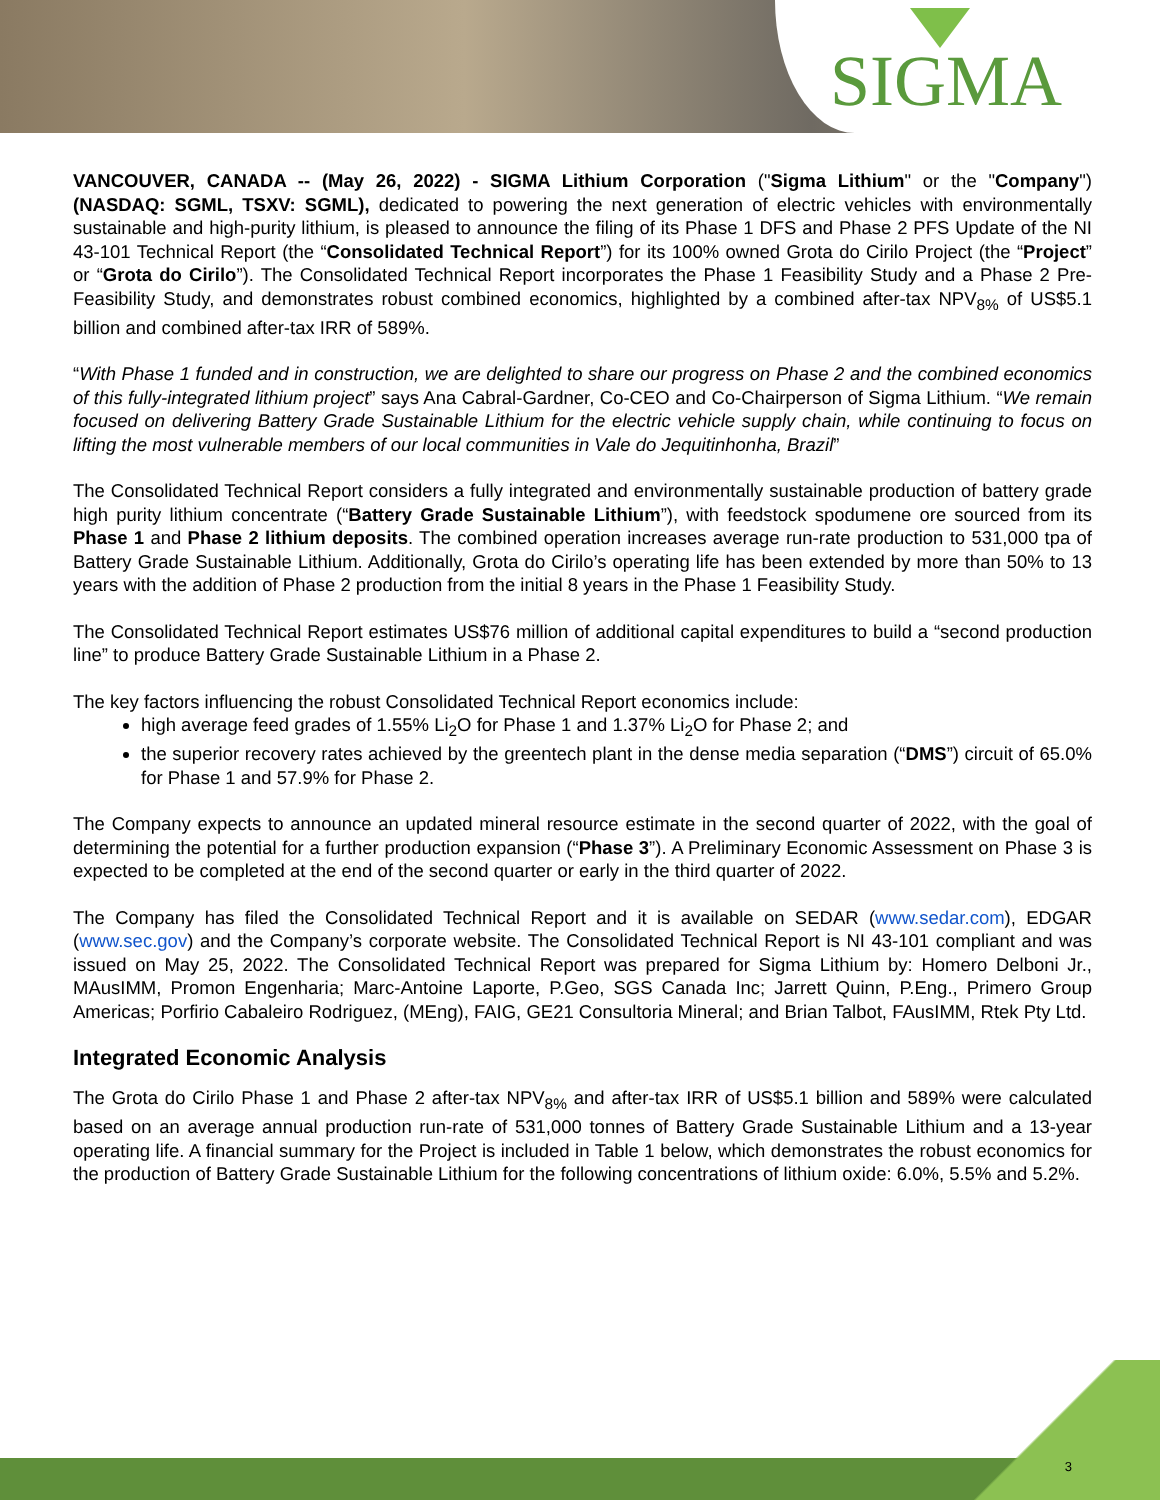SIGMA
VANCOUVER, CANADA -- (May 26, 2022) - SIGMA Lithium Corporation ("Sigma Lithium" or the "Company") (NASDAQ: SGML, TSXV: SGML), dedicated to powering the next generation of electric vehicles with environmentally sustainable and high-purity lithium, is pleased to announce the filing of its Phase 1 DFS and Phase 2 PFS Update of the NI 43-101 Technical Report (the “Consolidated Technical Report”) for its 100% owned Grota do Cirilo Project (the “Project” or “Grota do Cirilo”). The Consolidated Technical Report incorporates the Phase 1 Feasibility Study and a Phase 2 Pre-Feasibility Study, and demonstrates robust combined economics, highlighted by a combined after-tax NPV<sub>8%</sub> of US$5.1 billion and combined after-tax IRR of 589%.
“With Phase 1 funded and in construction, we are delighted to share our progress on Phase 2 and the combined economics of this fully-integrated lithium project” says Ana Cabral-Gardner, Co-CEO and Co-Chairperson of Sigma Lithium. “We remain focused on delivering Battery Grade Sustainable Lithium for the electric vehicle supply chain, while continuing to focus on lifting the most vulnerable members of our local communities in Vale do Jequitinhonha, Brazil”
The Consolidated Technical Report considers a fully integrated and environmentally sustainable production of battery grade high purity lithium concentrate (“Battery Grade Sustainable Lithium”), with feedstock spodumene ore sourced from its Phase 1 and Phase 2 lithium deposits. The combined operation increases average run-rate production to 531,000 tpa of Battery Grade Sustainable Lithium. Additionally, Grota do Cirilo’s operating life has been extended by more than 50% to 13 years with the addition of Phase 2 production from the initial 8 years in the Phase 1 Feasibility Study.
The Consolidated Technical Report estimates US$76 million of additional capital expenditures to build a “second production line” to produce Battery Grade Sustainable Lithium in a Phase 2.
The key factors influencing the robust Consolidated Technical Report economics include:
high average feed grades of 1.55% Li<sub>2</sub>O for Phase 1 and 1.37% Li<sub>2</sub>O for Phase 2; and
the superior recovery rates achieved by the greentech plant in the dense media separation (“DMS”) circuit of 65.0% for Phase 1 and 57.9% for Phase 2.
The Company expects to announce an updated mineral resource estimate in the second quarter of 2022, with the goal of determining the potential for a further production expansion (“Phase 3”). A Preliminary Economic Assessment on Phase 3 is expected to be completed at the end of the second quarter or early in the third quarter of 2022.
The Company has filed the Consolidated Technical Report and it is available on SEDAR (www.sedar.com), EDGAR (www.sec.gov) and the Company’s corporate website. The Consolidated Technical Report is NI 43-101 compliant and was issued on May 25, 2022. The Consolidated Technical Report was prepared for Sigma Lithium by: Homero Delboni Jr., MAusIMM, Promon Engenharia; Marc-Antoine Laporte, P.Geo, SGS Canada Inc; Jarrett Quinn, P.Eng., Primero Group Americas; Porfirio Cabaleiro Rodriguez, (MEng), FAIG, GE21 Consultoria Mineral; and Brian Talbot, FAusIMM, Rtek Pty Ltd.
Integrated Economic Analysis
The Grota do Cirilo Phase 1 and Phase 2 after-tax NPV<sub>8%</sub> and after-tax IRR of US$5.1 billion and 589% were calculated based on an average annual production run-rate of 531,000 tonnes of Battery Grade Sustainable Lithium and a 13-year operating life. A financial summary for the Project is included in Table 1 below, which demonstrates the robust economics for the production of Battery Grade Sustainable Lithium for the following concentrations of lithium oxide: 6.0%, 5.5% and 5.2%.
3